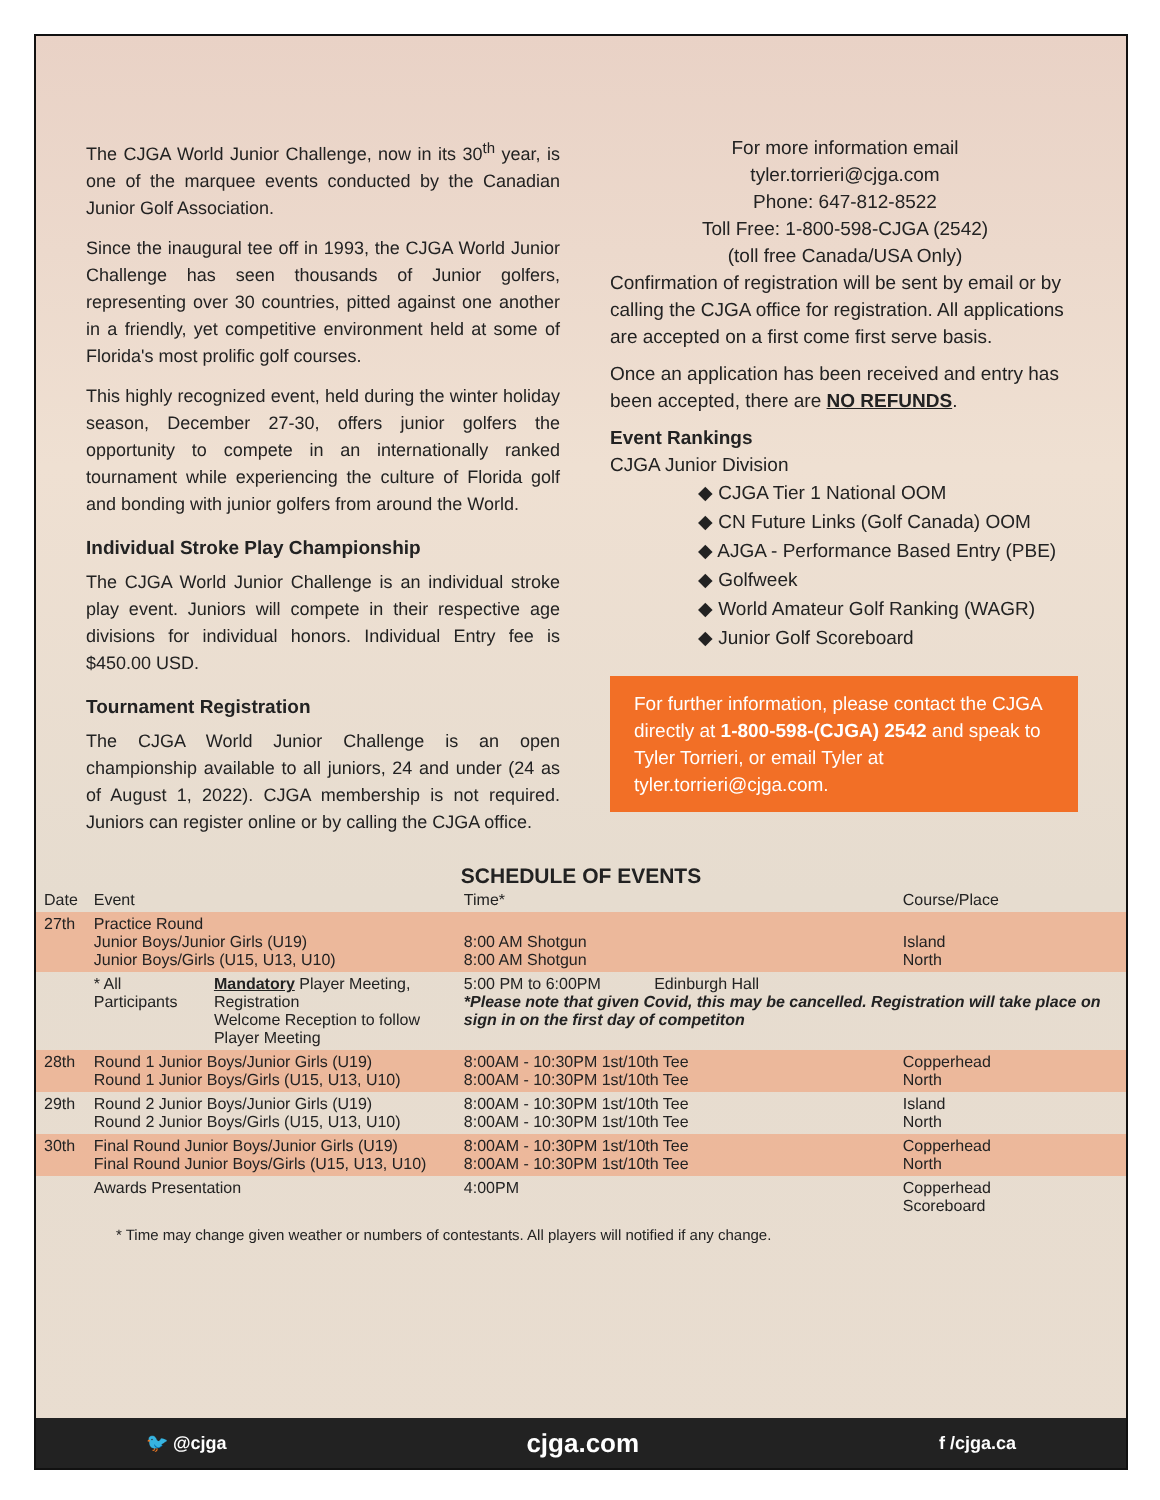The CJGA World Junior Challenge, now in its 30<sup>th</sup> year, is one of the marquee events conducted by the Canadian Junior Golf Association.
Since the inaugural tee off in 1993, the CJGA World Junior Challenge has seen thousands of Junior golfers, representing over 30 countries, pitted against one another in a friendly, yet competitive environment held at some of Florida's most prolific golf courses.
This highly recognized event, held during the winter holiday season, December 27-30, offers junior golfers the opportunity to compete in an internationally ranked tournament while experiencing the culture of Florida golf and bonding with junior golfers from around the World.
Individual Stroke Play Championship
The CJGA World Junior Challenge is an individual stroke play event. Juniors will compete in their respective age divisions for individual honors. Individual Entry fee is $450.00 USD.
Tournament Registration
The CJGA World Junior Challenge is an open championship available to all juniors, 24 and under (24 as of August 1, 2022). CJGA membership is not required. Juniors can register online or by calling the CJGA office.
For more information email
tyler.torrieri@cjga.com
Phone: 647-812-8522
Toll Free: 1-800-598-CJGA (2542)
(toll free Canada/USA Only)
Confirmation of registration will be sent by email or by calling the CJGA office for registration. All applications are accepted on a first come first serve basis.
Once an application has been received and entry has been accepted, there are NO REFUNDS.
Event Rankings
CJGA Junior Division
◆ CJGA Tier 1 National OOM
◆ CN Future Links (Golf Canada) OOM
◆ AJGA - Performance Based Entry (PBE)
◆ Golfweek
◆ World Amateur Golf Ranking (WAGR)
◆ Junior Golf Scoreboard
For further information, please contact the CJGA directly at 1-800-598-(CJGA) 2542 and speak to Tyler Torrieri, or email Tyler at tyler.torrieri@cjga.com.
SCHEDULE OF EVENTS
| Date | Event | | Time* | Course/Place |
| --- | --- | --- | --- | --- |
| 27th | Practice Round Junior Boys/Junior Girls (U19) Junior Boys/Girls (U15, U13, U10) | | 8:00 AM Shotgun 8:00 AM Shotgun | Island North |
| | * All Participants | Mandatory Player Meeting, Registration Welcome Reception to follow Player Meeting | 5:00 PM to 6:00PM Edinburgh Hall *Please note that given Covid, this may be cancelled. Registration will take place on sign in on the first day of competiton | |
| 28th | Round 1 Junior Boys/Junior Girls (U19) Round 1 Junior Boys/Girls (U15, U13, U10) | | 8:00AM - 10:30PM 1st/10th Tee 8:00AM - 10:30PM 1st/10th Tee | Copperhead North |
| 29th | Round 2 Junior Boys/Junior Girls (U19) Round 2 Junior Boys/Girls (U15, U13, U10) | | 8:00AM - 10:30PM 1st/10th Tee 8:00AM - 10:30PM 1st/10th Tee | Island North |
| 30th | Final Round Junior Boys/Junior Girls (U19) Final Round Junior Boys/Girls (U15, U13, U10) | | 8:00AM - 10:30PM 1st/10th Tee 8:00AM - 10:30PM 1st/10th Tee | Copperhead North |
| | Awards Presentation | | 4:00PM | Copperhead Scoreboard |
* Time may change given weather or numbers of contestants. All players will notified if any change.
🐦 @cjga cjga.com f /cjga.ca